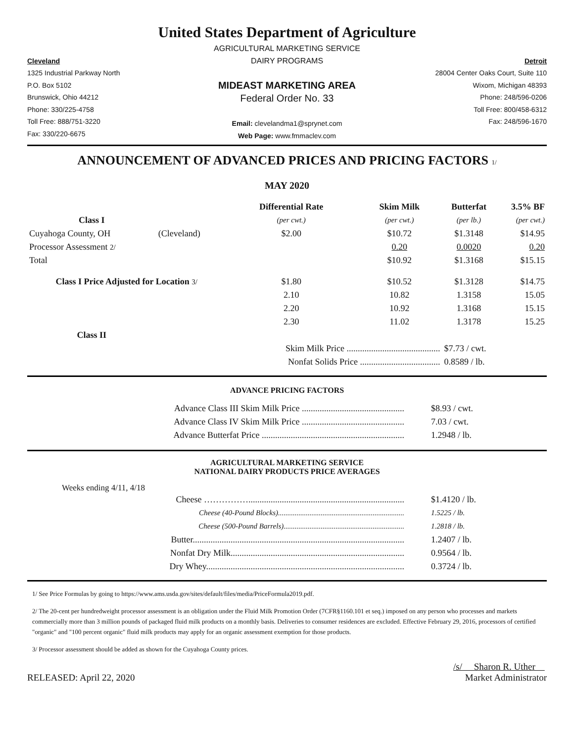United States Department of Agriculture
Cleveland
1325 Industrial Parkway North
P.O. Box 5102
Brunswick, Ohio 44212
Phone: 330/225-4758
Toll Free: 888/751-3220
Fax: 330/220-6675
AGRICULTURAL MARKETING SERVICE
DAIRY PROGRAMS
MIDEAST MARKETING AREA
Federal Order No. 33
Email: clevelandma1@sprynet.com
Web Page: www.fmmaclev.com
Detroit
28004 Center Oaks Court, Suite 110
Wixom, Michigan 48393
Phone: 248/596-0206
Toll Free: 800/458-6312
Fax: 248/596-1670
ANNOUNCEMENT OF ADVANCED PRICES AND PRICING FACTORS 1/
MAY 2020
| | | Differential Rate | Skim Milk | Butterfat | 3.5% BF |
| --- | --- | --- | --- | --- | --- |
| Class I | | (per cwt.) | (per cwt.) | (per lb.) | (per cwt.) |
| Cuyahoga County, OH | (Cleveland) | $2.00 | $10.72 | $1.3148 | $14.95 |
| Processor Assessment 2/ | | | 0.20 | 0.0020 | 0.20 |
| Total | | | $10.92 | $1.3168 | $15.15 |
| Class I Price Adjusted for Location 3/ | | $1.80 | $10.52 | $1.3128 | $14.75 |
| | | 2.10 | 10.82 | 1.3158 | 15.05 |
| | | 2.20 | 10.92 | 1.3168 | 15.15 |
| | | 2.30 | 11.02 | 1.3178 | 15.25 |
| Class II | | | | | |
| | | Skim Milk Price .......................................... | | $7.73 / cwt. | |
| | | Nonfat Solids Price .................................... | | 0.8589 / lb. | |
ADVANCE PRICING FACTORS
| | Advance Class III Skim Milk Price .............................................. | $8.93 / cwt. |
| | Advance Class IV Skim Milk Price .............................................. | 7.03 / cwt. |
| | Advance Butterfat Price ................................................................ | 1.2948 / lb. |
AGRICULTURAL MARKETING SERVICE
NATIONAL DAIRY PRODUCTS PRICE AVERAGES
Weeks ending 4/11, 4/18
| | Cheese ……………...................................................................... | $1.4120 / lb. |
| | Cheese (40-Pound Blocks).................................................................... | 1.5225 / lb. |
| | Cheese (500-Pound Barrels)................................................................. | 1.2818 / lb. |
| | Butter............................................................................................... | 1.2407 / lb. |
| | Nonfat Dry Milk.............................................................................. | 0.9564 / lb. |
| | Dry Whey......................................................................................... | 0.3724 / lb. |
1/ See Price Formulas by going to https://www.ams.usda.gov/sites/default/files/media/PriceFormula2019.pdf.
2/ The 20-cent per hundredweight processor assessment is an obligation under the Fluid Milk Promotion Order (7CFR§1160.101 et seq.) imposed on any person who processes and markets commercially more than 3 million pounds of packaged fluid milk products on a monthly basis. Deliveries to consumer residences are excluded. Effective February 29, 2016, processors of certified "organic" and "100 percent organic" fluid milk products may apply for an organic assessment exemption for those products.
3/ Processor assessment should be added as shown for the Cuyahoga County prices.
RELEASED: April 22, 2020
/s/ Sharon R. Uther
Market Administrator